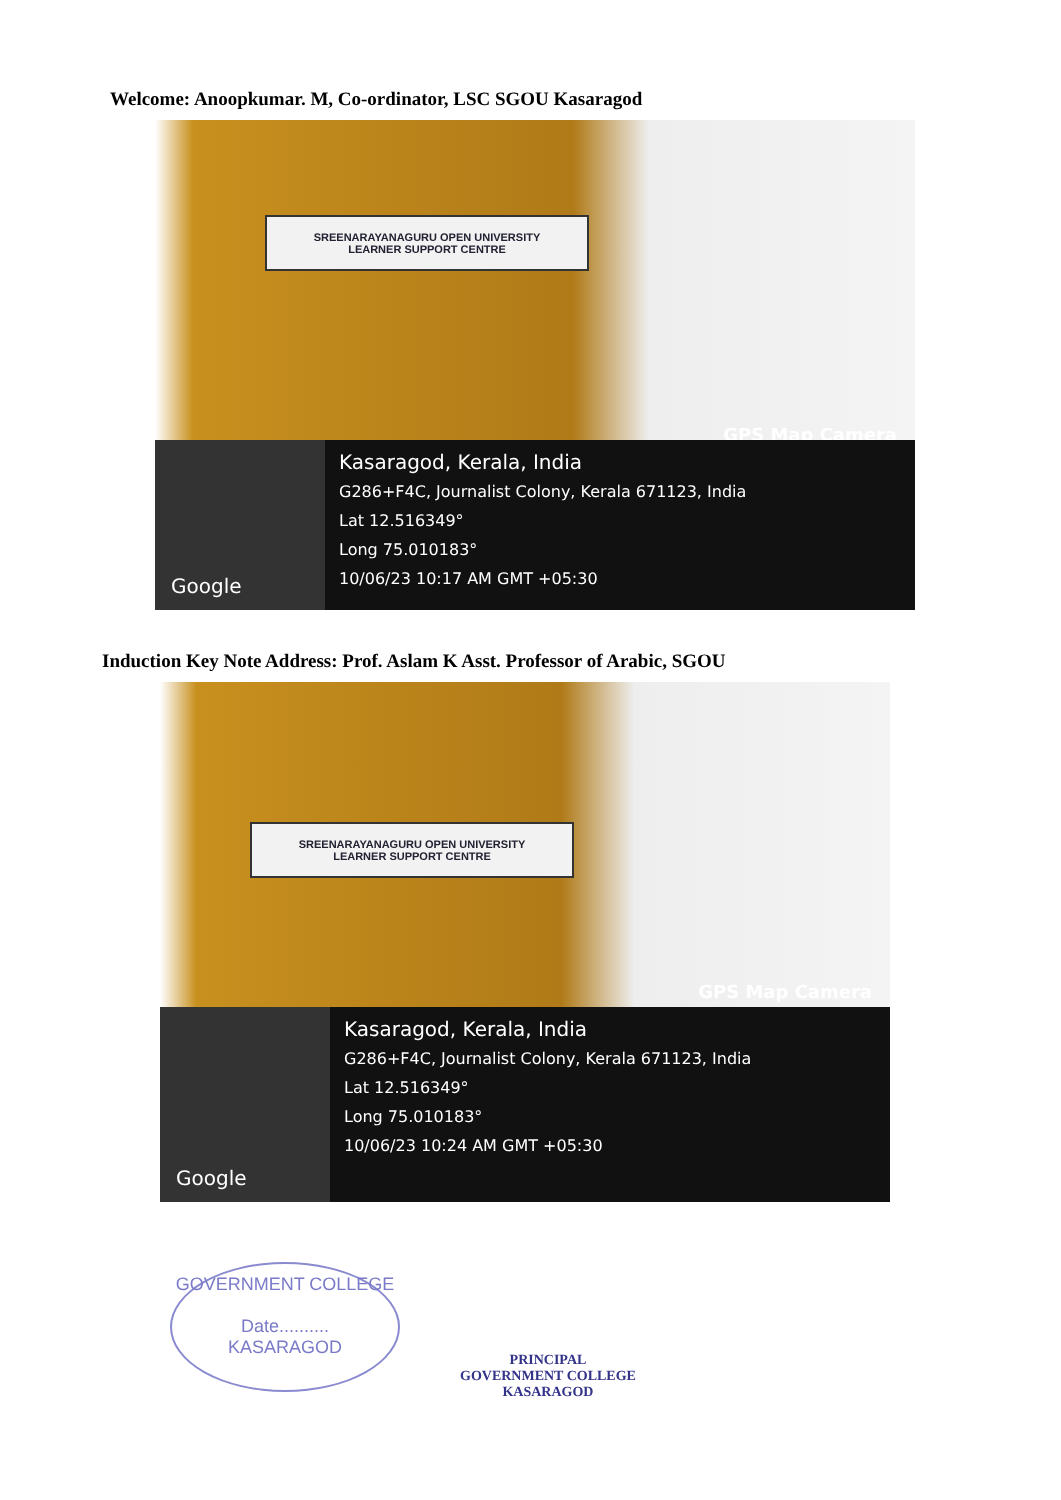Welcome: Anoopkumar. M, Co-ordinator, LSC SGOU Kasaragod
SREENARAYANAGURU OPEN UNIVERSITY
LEARNER SUPPORT CENTRE
GPS Map Camera
Google
Kasaragod, Kerala, India
G286+F4C, Journalist Colony, Kerala 671123, India
Lat 12.516349°
Long 75.010183°
10/06/23 10:17 AM GMT +05:30
Induction Key Note Address: Prof. Aslam K Asst. Professor of Arabic, SGOU
SREENARAYANAGURU OPEN UNIVERSITY
LEARNER SUPPORT CENTRE
GPS Map Camera
Google
Kasaragod, Kerala, India
G286+F4C, Journalist Colony, Kerala 671123, India
Lat 12.516349°
Long 75.010183°
10/06/23 10:24 AM GMT +05:30
GOVERNMENT COLLEGE
Date..........
KASARAGOD
PRINCIPAL
GOVERNMENT COLLEGE
KASARAGOD